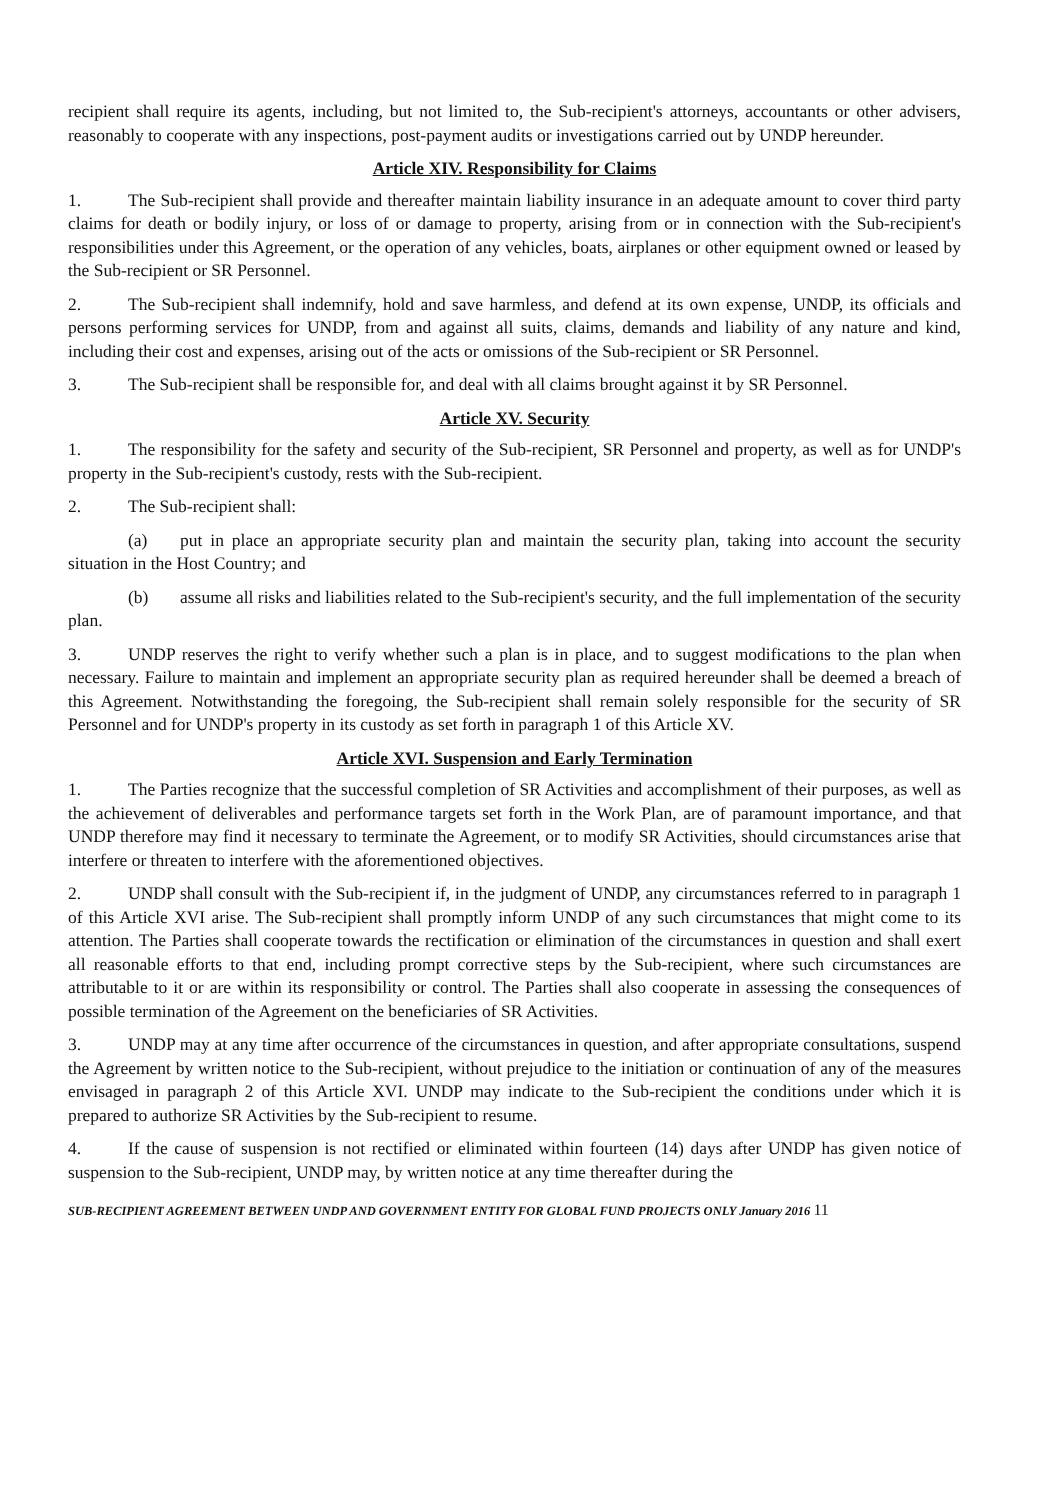recipient shall require its agents, including, but not limited to, the Sub-recipient's attorneys, accountants or other advisers, reasonably to cooperate with any inspections, post-payment audits or investigations carried out by UNDP hereunder.
Article XIV. Responsibility for Claims
1. The Sub-recipient shall provide and thereafter maintain liability insurance in an adequate amount to cover third party claims for death or bodily injury, or loss of or damage to property, arising from or in connection with the Sub-recipient's responsibilities under this Agreement, or the operation of any vehicles, boats, airplanes or other equipment owned or leased by the Sub-recipient or SR Personnel.
2. The Sub-recipient shall indemnify, hold and save harmless, and defend at its own expense, UNDP, its officials and persons performing services for UNDP, from and against all suits, claims, demands and liability of any nature and kind, including their cost and expenses, arising out of the acts or omissions of the Sub-recipient or SR Personnel.
3. The Sub-recipient shall be responsible for, and deal with all claims brought against it by SR Personnel.
Article XV. Security
1. The responsibility for the safety and security of the Sub-recipient, SR Personnel and property, as well as for UNDP's property in the Sub-recipient's custody, rests with the Sub-recipient.
2. The Sub-recipient shall:
(a) put in place an appropriate security plan and maintain the security plan, taking into account the security situation in the Host Country; and
(b) assume all risks and liabilities related to the Sub-recipient's security, and the full implementation of the security plan.
3. UNDP reserves the right to verify whether such a plan is in place, and to suggest modifications to the plan when necessary. Failure to maintain and implement an appropriate security plan as required hereunder shall be deemed a breach of this Agreement. Notwithstanding the foregoing, the Sub-recipient shall remain solely responsible for the security of SR Personnel and for UNDP's property in its custody as set forth in paragraph 1 of this Article XV.
Article XVI. Suspension and Early Termination
1. The Parties recognize that the successful completion of SR Activities and accomplishment of their purposes, as well as the achievement of deliverables and performance targets set forth in the Work Plan, are of paramount importance, and that UNDP therefore may find it necessary to terminate the Agreement, or to modify SR Activities, should circumstances arise that interfere or threaten to interfere with the aforementioned objectives.
2. UNDP shall consult with the Sub-recipient if, in the judgment of UNDP, any circumstances referred to in paragraph 1 of this Article XVI arise. The Sub-recipient shall promptly inform UNDP of any such circumstances that might come to its attention. The Parties shall cooperate towards the rectification or elimination of the circumstances in question and shall exert all reasonable efforts to that end, including prompt corrective steps by the Sub-recipient, where such circumstances are attributable to it or are within its responsibility or control. The Parties shall also cooperate in assessing the consequences of possible termination of the Agreement on the beneficiaries of SR Activities.
3. UNDP may at any time after occurrence of the circumstances in question, and after appropriate consultations, suspend the Agreement by written notice to the Sub-recipient, without prejudice to the initiation or continuation of any of the measures envisaged in paragraph 2 of this Article XVI. UNDP may indicate to the Sub-recipient the conditions under which it is prepared to authorize SR Activities by the Sub-recipient to resume.
4. If the cause of suspension is not rectified or eliminated within fourteen (14) days after UNDP has given notice of suspension to the Sub-recipient, UNDP may, by written notice at any time thereafter during the
SUB-RECIPIENT AGREEMENT BETWEEN UNDP AND GOVERNMENT ENTITY FOR GLOBAL FUND PROJECTS ONLY January 2016 11